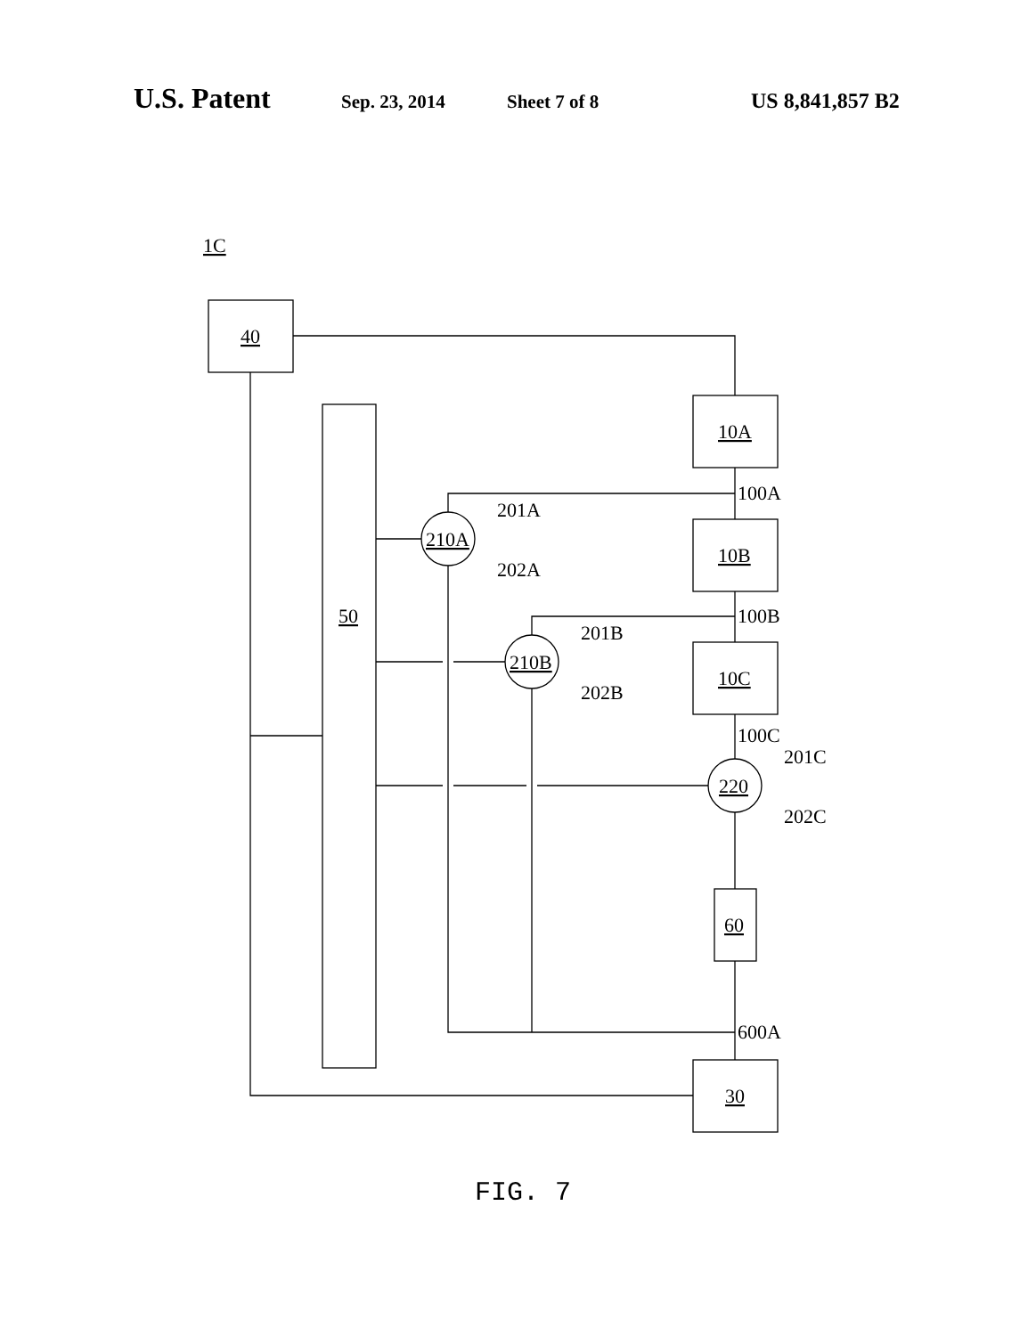U.S. Patent Sep. 23, 2014 Sheet 7 of 8 US 8,841,857 B2
40
50
10A
10B
10C
60
30
210A
210B
220
100A
201A
202A
100B
201B
202B
100C
201C
202C
600A
1C
FIG. 7